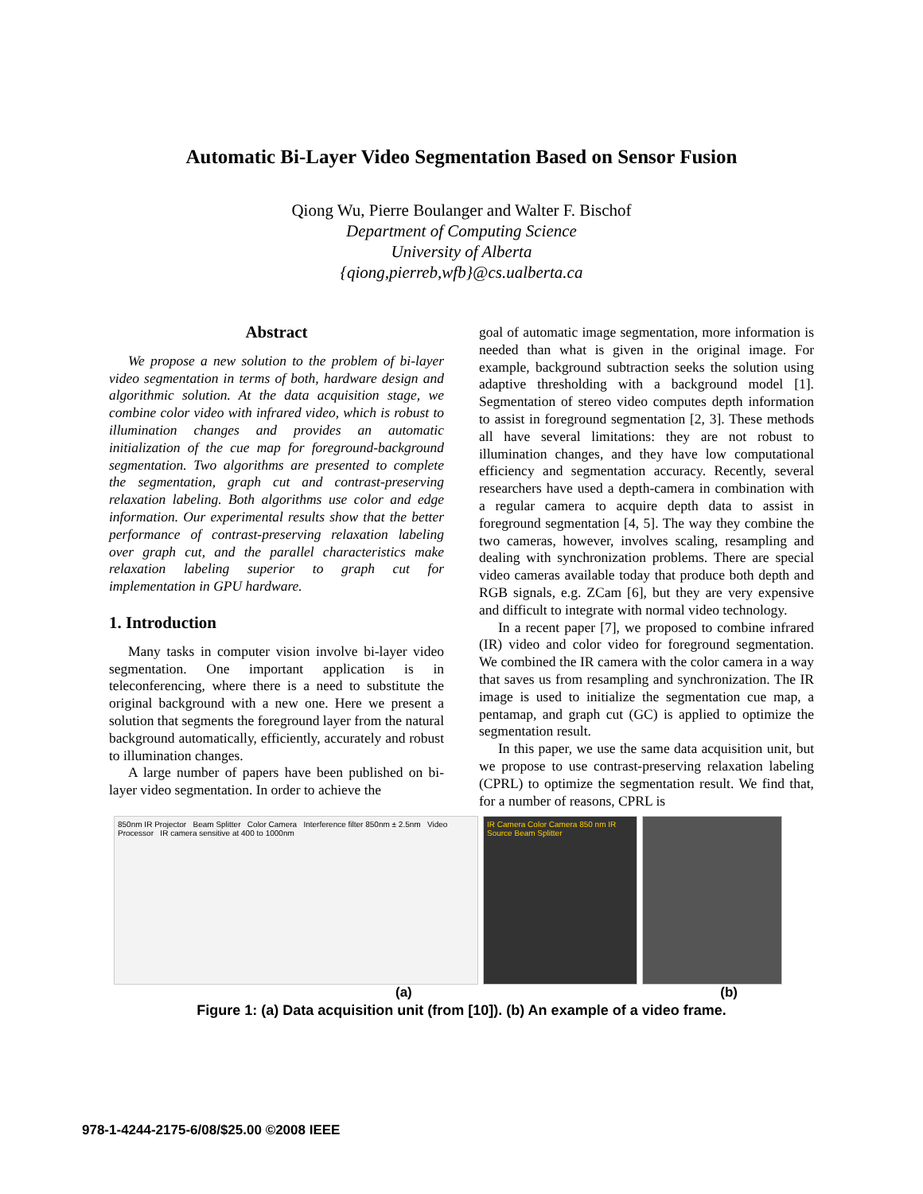Automatic Bi-Layer Video Segmentation Based on Sensor Fusion
Qiong Wu, Pierre Boulanger and Walter F. Bischof
Department of Computing Science
University of Alberta
{qiong,pierreb,wfb}@cs.ualberta.ca
Abstract
We propose a new solution to the problem of bi-layer video segmentation in terms of both, hardware design and algorithmic solution. At the data acquisition stage, we combine color video with infrared video, which is robust to illumination changes and provides an automatic initialization of the cue map for foreground-background segmentation. Two algorithms are presented to complete the segmentation, graph cut and contrast-preserving relaxation labeling. Both algorithms use color and edge information. Our experimental results show that the better performance of contrast-preserving relaxation labeling over graph cut, and the parallel characteristics make relaxation labeling superior to graph cut for implementation in GPU hardware.
1. Introduction
Many tasks in computer vision involve bi-layer video segmentation. One important application is in teleconferencing, where there is a need to substitute the original background with a new one. Here we present a solution that segments the foreground layer from the natural background automatically, efficiently, accurately and robust to illumination changes.
A large number of papers have been published on bi-layer video segmentation. In order to achieve the
goal of automatic image segmentation, more information is needed than what is given in the original image. For example, background subtraction seeks the solution using adaptive thresholding with a background model [1]. Segmentation of stereo video computes depth information to assist in foreground segmentation [2, 3]. These methods all have several limitations: they are not robust to illumination changes, and they have low computational efficiency and segmentation accuracy. Recently, several researchers have used a depth-camera in combination with a regular camera to acquire depth data to assist in foreground segmentation [4, 5]. The way they combine the two cameras, however, involves scaling, resampling and dealing with synchronization problems. There are special video cameras available today that produce both depth and RGB signals, e.g. ZCam [6], but they are very expensive and difficult to integrate with normal video technology.
In a recent paper [7], we proposed to combine infrared (IR) video and color video for foreground segmentation. We combined the IR camera with the color camera in a way that saves us from resampling and synchronization. The IR image is used to initialize the segmentation cue map, a pentamap, and graph cut (GC) is applied to optimize the segmentation result.
In this paper, we use the same data acquisition unit, but we propose to use contrast-preserving relaxation labeling (CPRL) to optimize the segmentation result. We find that, for a number of reasons, CPRL is
850nm IR Projector Beam Splitter Color Camera Interference filter 850nm ± 2.5nm Video Processor IR camera sensitive at 400 to 1000nm
IR Camera Color Camera 850 nm IR Source Beam Splitter
(a) (b)
Figure 1: (a) Data acquisition unit (from [10]). (b) An example of a video frame.
978-1-4244-2175-6/08/$25.00 ©2008 IEEE